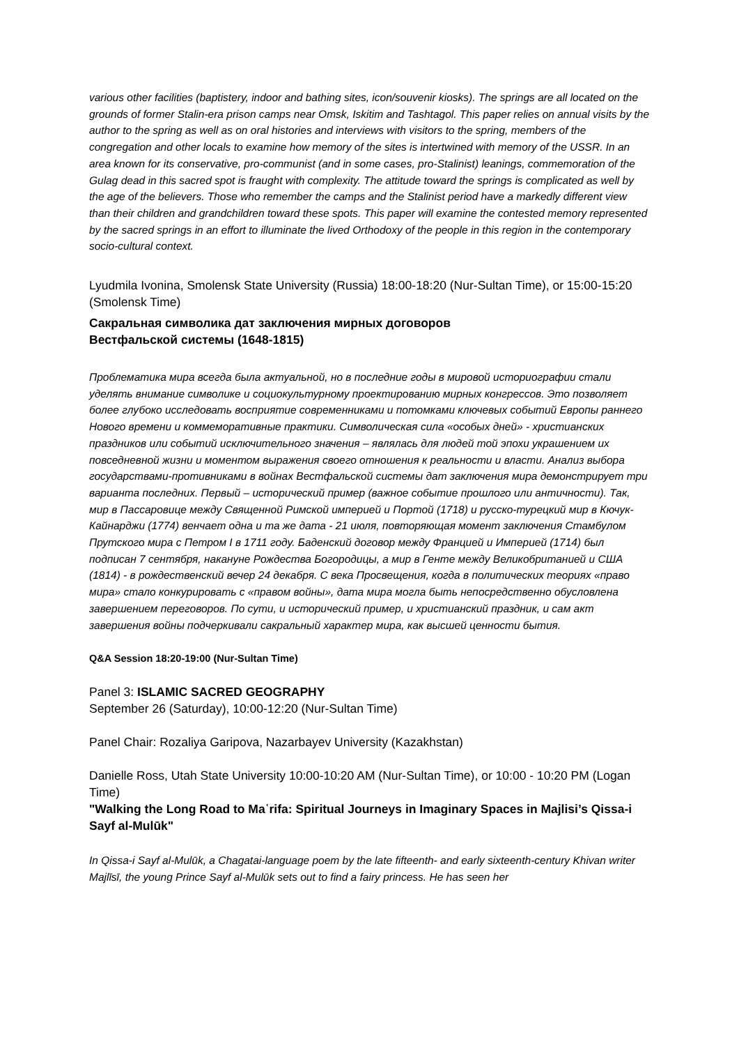various other facilities (baptistery, indoor and bathing sites, icon/souvenir kiosks). The springs are all located on the grounds of former Stalin-era prison camps near Omsk, Iskitim and Tashtagol. This paper relies on annual visits by the author to the spring as well as on oral histories and interviews with visitors to the spring, members of the congregation and other locals to examine how memory of the sites is intertwined with memory of the USSR. In an area known for its conservative, pro-communist (and in some cases, pro-Stalinist) leanings, commemoration of the Gulag dead in this sacred spot is fraught with complexity. The attitude toward the springs is complicated as well by the age of the believers. Those who remember the camps and the Stalinist period have a markedly different view than their children and grandchildren toward these spots. This paper will examine the contested memory represented by the sacred springs in an effort to illuminate the lived Orthodoxy of the people in this region in the contemporary socio-cultural context.
Lyudmila Ivonina, Smolensk State University (Russia) 18:00-18:20 (Nur-Sultan Time), or 15:00-15:20 (Smolensk Time)
Сакральная символика дат заключения мирных договоров
Вестфальской системы (1648-1815)
Проблематика мира всегда была актуальной, но в последние годы в мировой историографии стали уделять внимание символике и социокультурному проектированию мирных конгрессов. Это позволяет более глубоко исследовать восприятие современниками и потомками ключевых событий Европы раннего Нового времени и коммеморативные практики. Символическая сила «особых дней» - христианских праздников или событий исключительного значения – являлась для людей той эпохи украшением их повседневной жизни и моментом выражения своего отношения к реальности и власти. Анализ выбора государствами-противниками в войнах Вестфальской системы дат заключения мира демонстрирует три варианта последних. Первый – исторический пример (важное событие прошлого или античности). Так, мир в Пассаровице между Священной Римской империей и Портой (1718) и русско-турецкий мир в Кючук-Кайнарджи (1774) венчает одна и та же дата - 21 июля, повторяющая момент заключения Стамбулом Прутского мира с Петром I в 1711 году. Баденский договор между Францией и Империей (1714) был подписан 7 сентября, накануне Рождества Богородицы, а мир в Генте между Великобританией и США (1814) - в рождественский вечер 24 декабря. С века Просвещения, когда в политических теориях «право мира» стало конкурировать с «правом войны», дата мира могла быть непосредственно обусловлена завершением переговоров. По сути, и исторический пример, и христианский праздник, и сам акт завершения войны подчеркивали сакральный характер мира, как высшей ценности бытия.
Q&A Session 18:20-19:00 (Nur-Sultan Time)
Panel 3: ISLAMIC SACRED GEOGRAPHY
September 26 (Saturday), 10:00-12:20 (Nur-Sultan Time)
Panel Chair: Rozaliya Garipova, Nazarbayev University (Kazakhstan)
Danielle Ross, Utah State University 10:00-10:20 AM (Nur-Sultan Time), or 10:00 - 10:20 PM (Logan Time)
"Walking the Long Road to Maʿrifa: Spiritual Journeys in Imaginary Spaces in Majlisi’s Qissa-i Sayf al-Mulūk"
In Qissa-i Sayf al-Mulūk, a Chagatai-language poem by the late fifteenth- and early sixteenth-century Khivan writer Majlīsī, the young Prince Sayf al-Mulūk sets out to find a fairy princess. He has seen her